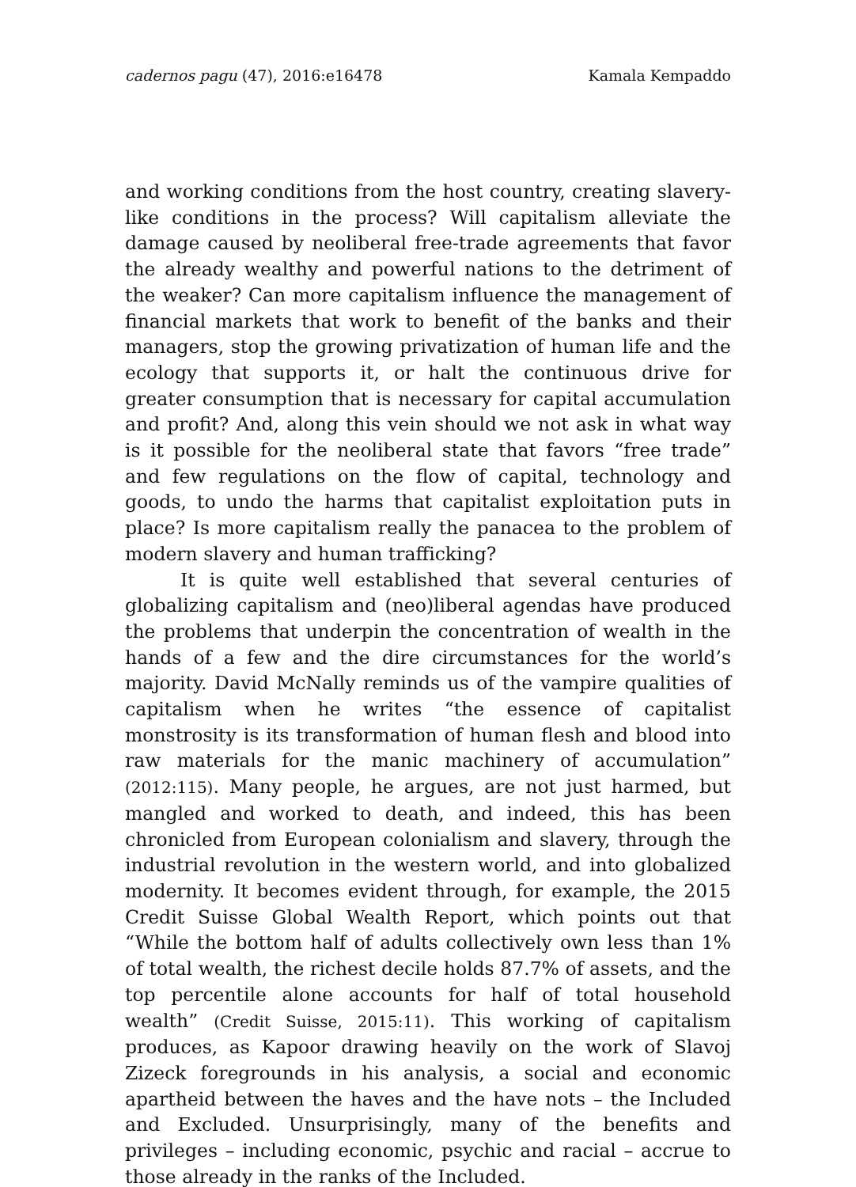cadernos pagu (47), 2016:e16478 Kamala Kempaddo
and working conditions from the host country, creating slavery-like conditions in the process? Will capitalism alleviate the damage caused by neoliberal free-trade agreements that favor the already wealthy and powerful nations to the detriment of the weaker? Can more capitalism influence the management of financial markets that work to benefit of the banks and their managers, stop the growing privatization of human life and the ecology that supports it, or halt the continuous drive for greater consumption that is necessary for capital accumulation and profit? And, along this vein should we not ask in what way is it possible for the neoliberal state that favors “free trade” and few regulations on the flow of capital, technology and goods, to undo the harms that capitalist exploitation puts in place? Is more capitalism really the panacea to the problem of modern slavery and human trafficking?
It is quite well established that several centuries of globalizing capitalism and (neo)liberal agendas have produced the problems that underpin the concentration of wealth in the hands of a few and the dire circumstances for the world’s majority. David McNally reminds us of the vampire qualities of capitalism when he writes “the essence of capitalist monstrosity is its transformation of human flesh and blood into raw materials for the manic machinery of accumulation” (2012:115). Many people, he argues, are not just harmed, but mangled and worked to death, and indeed, this has been chronicled from European colonialism and slavery, through the industrial revolution in the western world, and into globalized modernity. It becomes evident through, for example, the 2015 Credit Suisse Global Wealth Report, which points out that “While the bottom half of adults collectively own less than 1% of total wealth, the richest decile holds 87.7% of assets, and the top percentile alone accounts for half of total household wealth” (Credit Suisse, 2015:11). This working of capitalism produces, as Kapoor drawing heavily on the work of Slavoj Zizeck foregrounds in his analysis, a social and economic apartheid between the haves and the have nots – the Included and Excluded. Unsurprisingly, many of the benefits and privileges – including economic, psychic and racial – accrue to those already in the ranks of the Included.